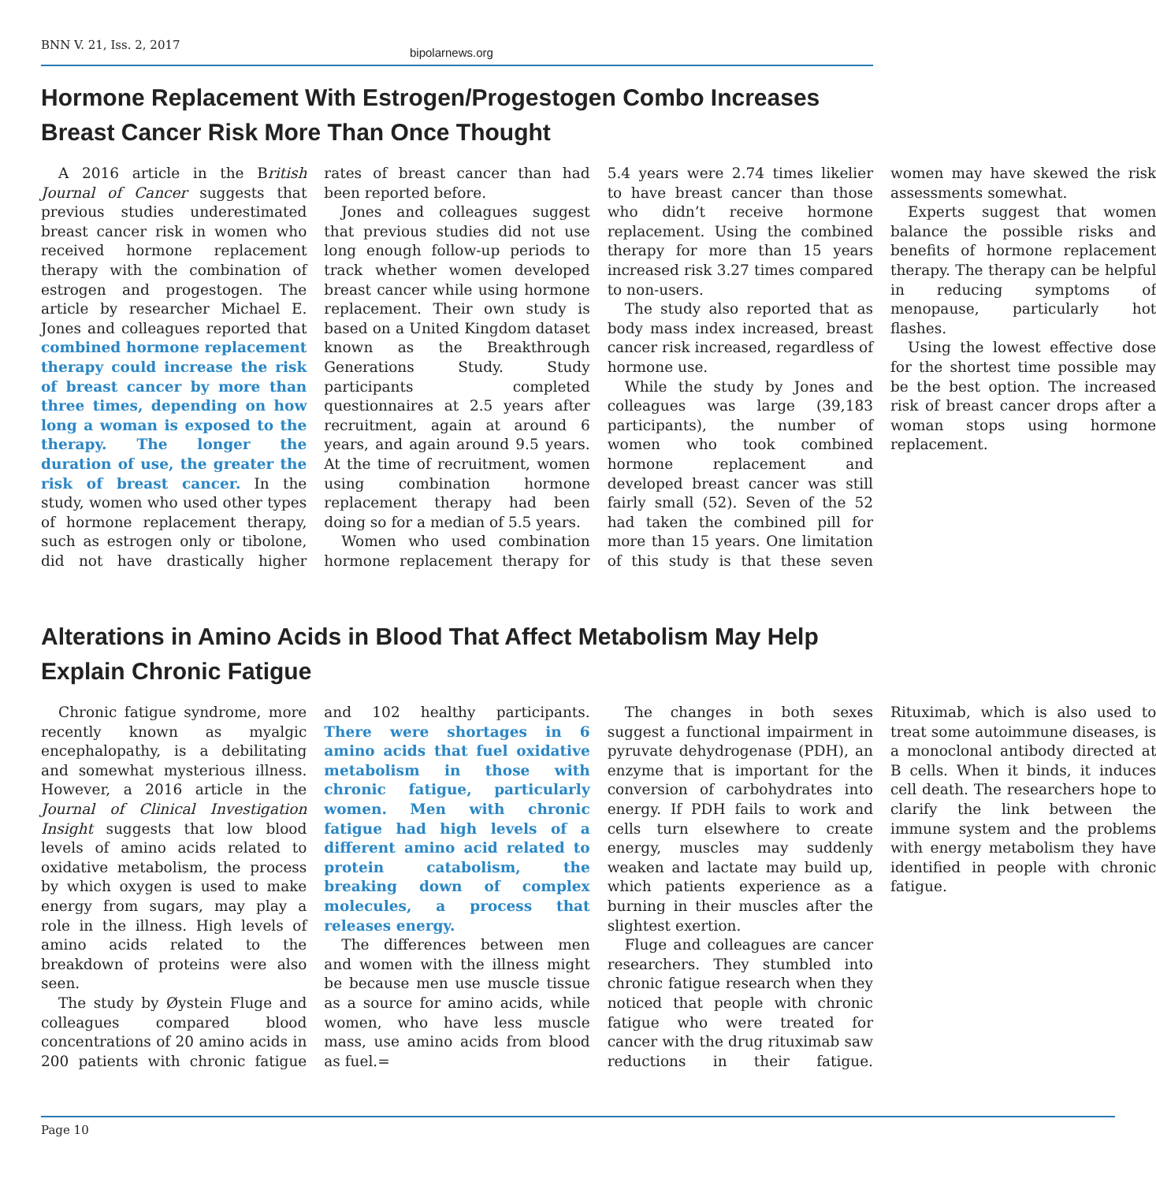BNN V. 21, Iss. 2, 2017
bipolarnews.org
Hormone Replacement With Estrogen/Progestogen Combo Increases Breast Cancer Risk More Than Once Thought
A 2016 article in the British Journal of Cancer suggests that previous studies underestimated breast cancer risk in women who received hormone replacement therapy with the combination of estrogen and progestogen. The article by researcher Michael E. Jones and colleagues reported that combined hormone replacement therapy could increase the risk of breast cancer by more than three times, depending on how long a woman is exposed to the therapy. The longer the duration of use, the greater the risk of breast cancer. In the study, women who used other types of hormone replacement therapy, such as estrogen only or tibolone, did not have drastically higher rates of breast cancer than had been reported before.
Jones and colleagues suggest that previous studies did not use long enough follow-up periods to track whether women developed breast cancer while using hormone replacement. Their own study is based on a United Kingdom dataset known as the Breakthrough Generations Study. Study participants completed questionnaires at 2.5 years after recruitment, again at around 6 years, and again around 9.5 years. At the time of recruitment, women using combination hormone replacement therapy had been doing so for a median of 5.5 years.
Women who used combination hormone replacement therapy for 5.4 years were 2.74 times likelier to have breast cancer than those who didn’t receive hormone replacement. Using the combined therapy for more than 15 years increased risk 3.27 times compared to non-users.
The study also reported that as body mass index increased, breast cancer risk increased, regardless of hormone use.
While the study by Jones and colleagues was large (39,183 participants), the number of women who took combined hormone replacement and developed breast cancer was still fairly small (52). Seven of the 52 had taken the combined pill for more than 15 years. One limitation of this study is that these seven women may have skewed the risk assessments somewhat.
Experts suggest that women balance the possible risks and benefits of hormone replacement therapy. The therapy can be helpful in reducing symptoms of menopause, particularly hot flashes.
Using the lowest effective dose for the shortest time possible may be the best option. The increased risk of breast cancer drops after a woman stops using hormone replacement.
Alterations in Amino Acids in Blood That Affect Metabolism May Help Explain Chronic Fatigue
Chronic fatigue syndrome, more recently known as myalgic encephalopathy, is a debilitating and somewhat mysterious illness. However, a 2016 article in the Journal of Clinical Investigation Insight suggests that low blood levels of amino acids related to oxidative metabolism, the process by which oxygen is used to make energy from sugars, may play a role in the illness. High levels of amino acids related to the breakdown of proteins were also seen.
The study by Øystein Fluge and colleagues compared blood concentrations of 20 amino acids in 200 patients with chronic fatigue and 102 healthy participants. There were shortages in 6 amino acids that fuel oxidative metabolism in those with chronic fatigue, particularly women. Men with chronic fatigue had high levels of a different amino acid related to protein catabolism, the breaking down of complex molecules, a process that releases energy.
The differences between men and women with the illness might be because men use muscle tissue as a source for amino acids, while women, who have less muscle mass, use amino acids from blood as fuel.=
The changes in both sexes suggest a functional impairment in pyruvate dehydrogenase (PDH), an enzyme that is important for the conversion of carbohydrates into energy. If PDH fails to work and cells turn elsewhere to create energy, muscles may suddenly weaken and lactate may build up, which patients experience as a burning in their muscles after the slightest exertion.
Fluge and colleagues are cancer researchers. They stumbled into chronic fatigue research when they noticed that people with chronic fatigue who were treated for cancer with the drug rituximab saw reductions in their fatigue. Rituximab, which is also used to treat some autoimmune diseases, is a monoclonal antibody directed at B cells. When it binds, it induces cell death. The researchers hope to clarify the link between the immune system and the problems with energy metabolism they have identified in people with chronic fatigue.
Page 10